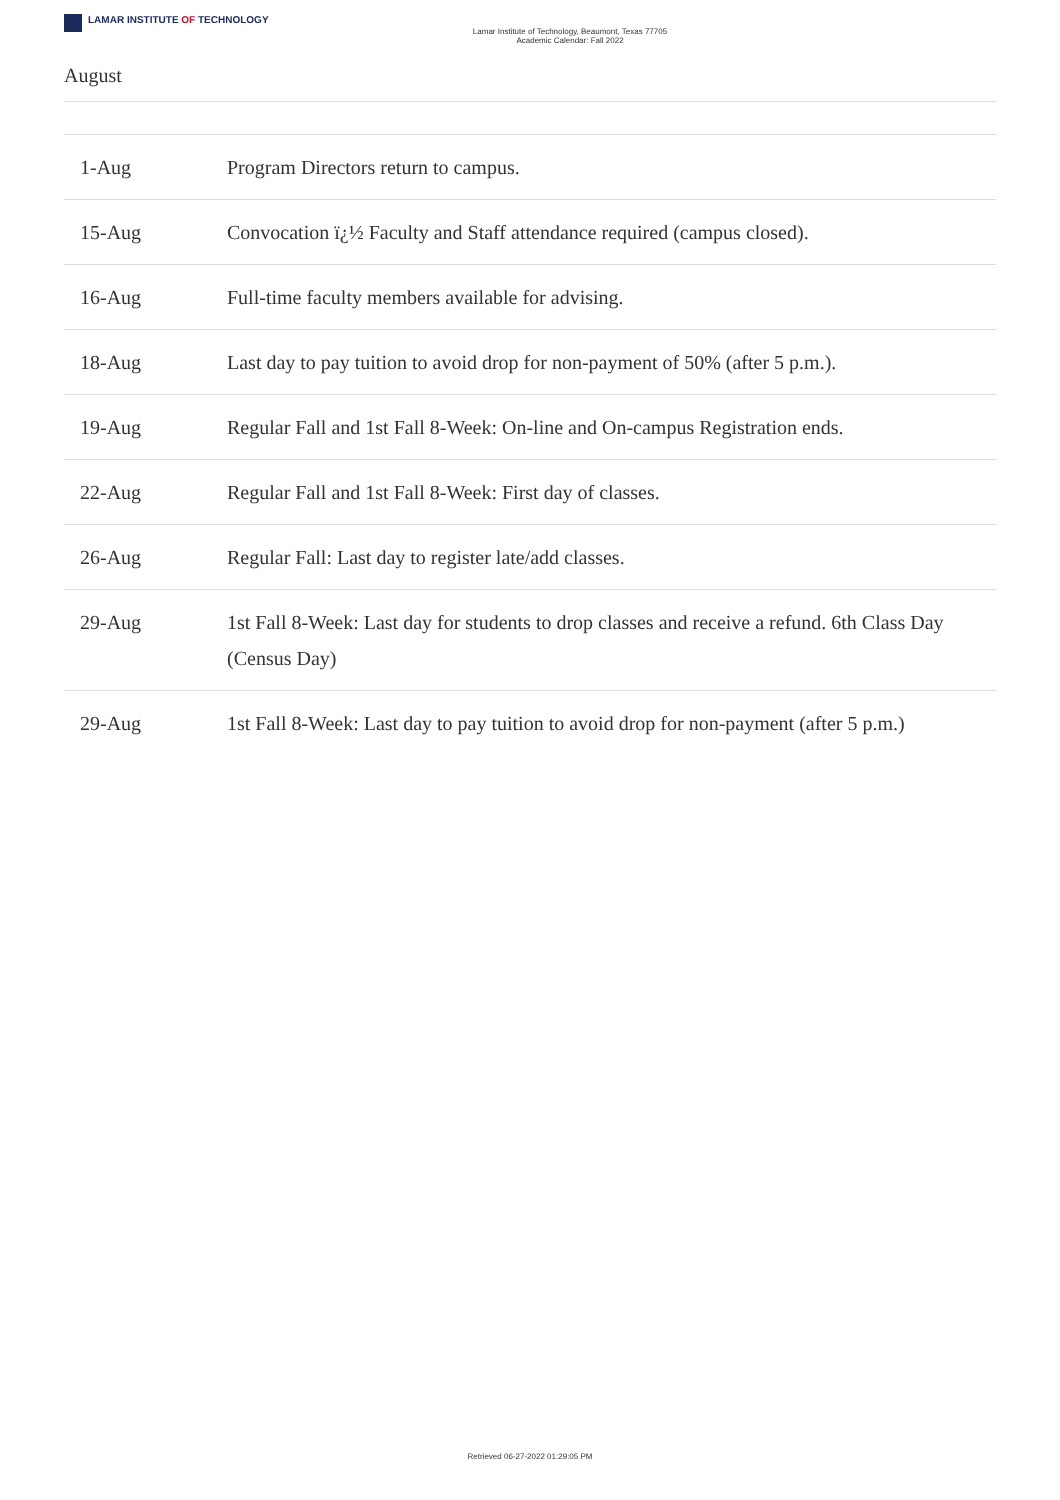LAMAR INSTITUTE OF TECHNOLOGY
Lamar Institute of Technology, Beaumont, Texas 77705
Academic Calendar: Fall 2022
August
| 1-Aug | Program Directors return to campus. |
| 15-Aug | Convocation ï¿½ Faculty and Staff attendance required (campus closed). |
| 16-Aug | Full-time faculty members available for advising. |
| 18-Aug | Last day to pay tuition to avoid drop for non-payment of 50% (after 5 p.m.). |
| 19-Aug | Regular Fall and 1st Fall 8-Week: On-line and On-campus Registration ends. |
| 22-Aug | Regular Fall and 1st Fall 8-Week: First day of classes. |
| 26-Aug | Regular Fall: Last day to register late/add classes. |
| 29-Aug | 1st Fall 8-Week: Last day for students to drop classes and receive a refund. 6th Class Day (Census Day) |
| 29-Aug | 1st Fall 8-Week: Last day to pay tuition to avoid drop for non-payment (after 5 p.m.) |
Retrieved 06-27-2022 01:29:05 PM